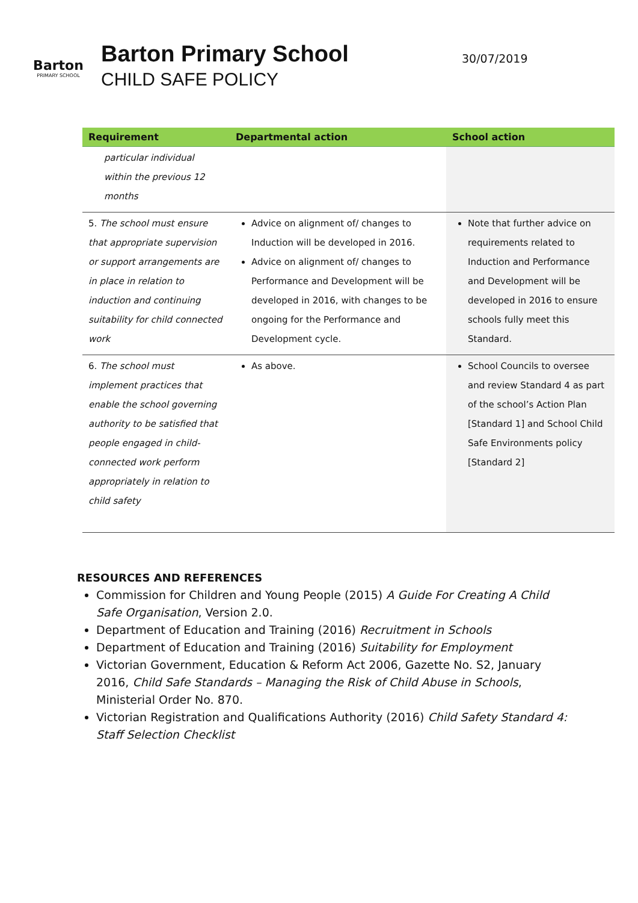Barton
PRIMARY SCHOOL
Barton Primary School
CHILD SAFE POLICY
30/07/2019
| Requirement | Departmental action | School action |
| --- | --- | --- |
| particular individual within the previous 12 months | | |
| 5. The school must ensure that appropriate supervision or support arrangements are in place in relation to induction and continuing suitability for child connected work | Advice on alignment of/ changes to Induction will be developed in 2016. Advice on alignment of/ changes to Performance and Development will be developed in 2016, with changes to be ongoing for the Performance and Development cycle. | Note that further advice on requirements related to Induction and Performance and Development will be developed in 2016 to ensure schools fully meet this Standard. |
| 6. The school must implement practices that enable the school governing authority to be satisfied that people engaged in child-connected work perform appropriately in relation to child safety | As above. | School Councils to oversee and review Standard 4 as part of the school’s Action Plan [Standard 1] and School Child Safe Environments policy [Standard 2] |
RESOURCES AND REFERENCES
Commission for Children and Young People (2015) A Guide For Creating A Child Safe Organisation, Version 2.0.
Department of Education and Training (2016) Recruitment in Schools
Department of Education and Training (2016) Suitability for Employment
Victorian Government, Education & Reform Act 2006, Gazette No. S2, January 2016, Child Safe Standards – Managing the Risk of Child Abuse in Schools, Ministerial Order No. 870.
Victorian Registration and Qualifications Authority (2016) Child Safety Standard 4: Staff Selection Checklist